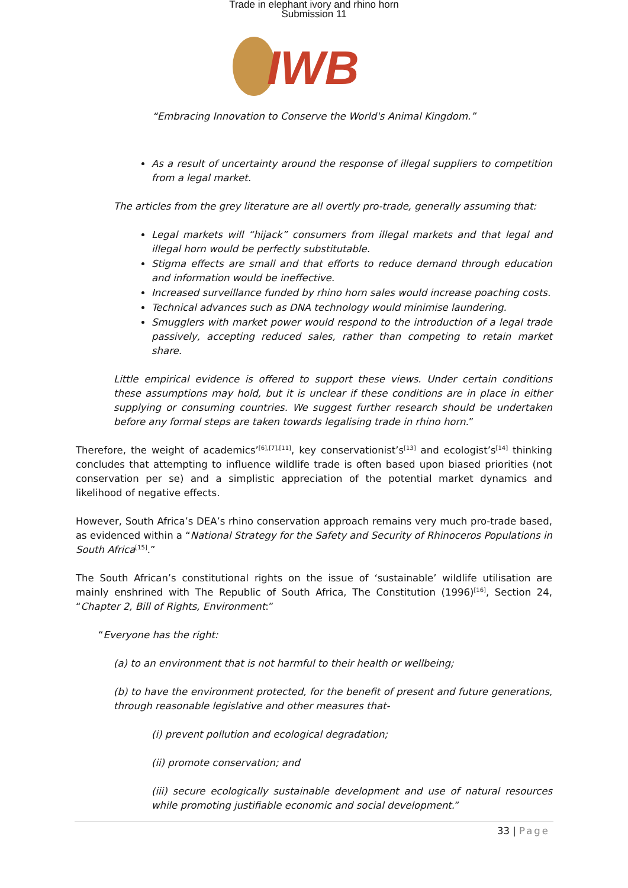Trade in elephant ivory and rhino horn
Submission 11
IWB
“Embracing Innovation to Conserve the World's Animal Kingdom.”
As a result of uncertainty around the response of illegal suppliers to competition from a legal market.
The articles from the grey literature are all overtly pro-trade, generally assuming that:
Legal markets will “hijack” consumers from illegal markets and that legal and illegal horn would be perfectly substitutable.
Stigma effects are small and that efforts to reduce demand through education and information would be ineffective.
Increased surveillance funded by rhino horn sales would increase poaching costs.
Technical advances such as DNA technology would minimise laundering.
Smugglers with market power would respond to the introduction of a legal trade passively, accepting reduced sales, rather than competing to retain market share.
Little empirical evidence is offered to support these views. Under certain conditions these assumptions may hold, but it is unclear if these conditions are in place in either supplying or consuming countries. We suggest further research should be undertaken before any formal steps are taken towards legalising trade in rhino horn.”
Therefore, the weight of academics’<sup>[6],[7],[11]</sup>, key conservationist’s<sup>[13]</sup> and ecologist’s<sup>[14]</sup> thinking concludes that attempting to influence wildlife trade is often based upon biased priorities (not conservation per se) and a simplistic appreciation of the potential market dynamics and likelihood of negative effects.
However, South Africa’s DEA’s rhino conservation approach remains very much pro-trade based, as evidenced within a “National Strategy for the Safety and Security of Rhinoceros Populations in South Africa<sup>[15]</sup>.”
The South African’s constitutional rights on the issue of ‘sustainable’ wildlife utilisation are mainly enshrined with The Republic of South Africa, The Constitution (1996)<sup>[16]</sup>, Section 24, “Chapter 2, Bill of Rights, Environment:”
“Everyone has the right:
(a) to an environment that is not harmful to their health or wellbeing;
(b) to have the environment protected, for the benefit of present and future generations, through reasonable legislative and other measures that-
(i) prevent pollution and ecological degradation;
(ii) promote conservation; and
(iii) secure ecologically sustainable development and use of natural resources while promoting justifiable economic and social development.”
33 | Page